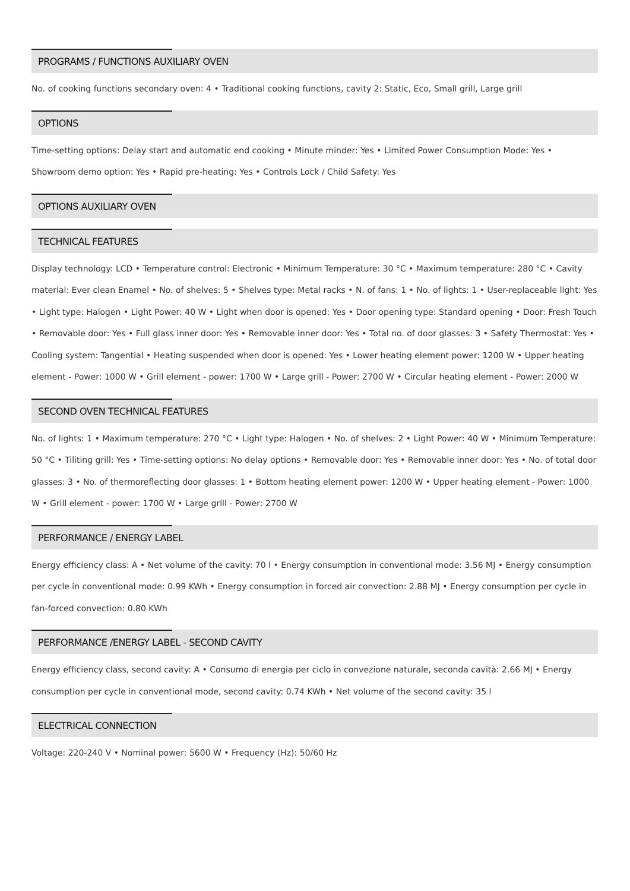PROGRAMS / FUNCTIONS AUXILIARY OVEN
No. of cooking functions secondary oven: 4 • Traditional cooking functions, cavity 2: Static, Eco, Small grill, Large grill
OPTIONS
Time-setting options: Delay start and automatic end cooking • Minute minder: Yes • Limited Power Consumption Mode: Yes • Showroom demo option: Yes • Rapid pre-heating: Yes • Controls Lock / Child Safety: Yes
OPTIONS AUXILIARY OVEN
TECHNICAL FEATURES
Display technology: LCD • Temperature control: Electronic • Minimum Temperature: 30 °C • Maximum temperature: 280 °C • Cavity material: Ever clean Enamel • No. of shelves: 5 • Shelves type: Metal racks • N. of fans: 1 • No. of lights: 1 • User-replaceable light: Yes • Light type: Halogen • Light Power: 40 W • Light when door is opened: Yes • Door opening type: Standard opening • Door: Fresh Touch • Removable door: Yes • Full glass inner door: Yes • Removable inner door: Yes • Total no. of door glasses: 3 • Safety Thermostat: Yes • Cooling system: Tangential • Heating suspended when door is opened: Yes • Lower heating element power: 1200 W • Upper heating element - Power: 1000 W • Grill element - power: 1700 W • Large grill - Power: 2700 W • Circular heating element - Power: 2000 W
SECOND OVEN TECHNICAL FEATURES
No. of lights: 1 • Maximum temperature: 270 °C • Light type: Halogen • No. of shelves: 2 • Light Power: 40 W • Minimum Temperature: 50 °C • Tiliting grill: Yes • Time-setting options: No delay options • Removable door: Yes • Removable inner door: Yes • No. of total door glasses: 3 • No. of thermoreflecting door glasses: 1 • Bottom heating element power: 1200 W • Upper heating element - Power: 1000 W • Grill element - power: 1700 W • Large grill - Power: 2700 W
PERFORMANCE / ENERGY LABEL
Energy efficiency class: A • Net volume of the cavity: 70 l • Energy consumption in conventional mode: 3.56 MJ • Energy consumption per cycle in conventional mode: 0.99 KWh • Energy consumption in forced air convection: 2.88 MJ • Energy consumption per cycle in fan-forced convection: 0.80 KWh
PERFORMANCE /ENERGY LABEL - SECOND CAVITY
Energy efficiency class, second cavity: A • Consumo di energia per ciclo in convezione naturale, seconda cavità: 2.66 MJ • Energy consumption per cycle in conventional mode, second cavity: 0.74 KWh • Net volume of the second cavity: 35 l
ELECTRICAL CONNECTION
Voltage: 220-240 V • Nominal power: 5600 W • Frequency (Hz): 50/60 Hz